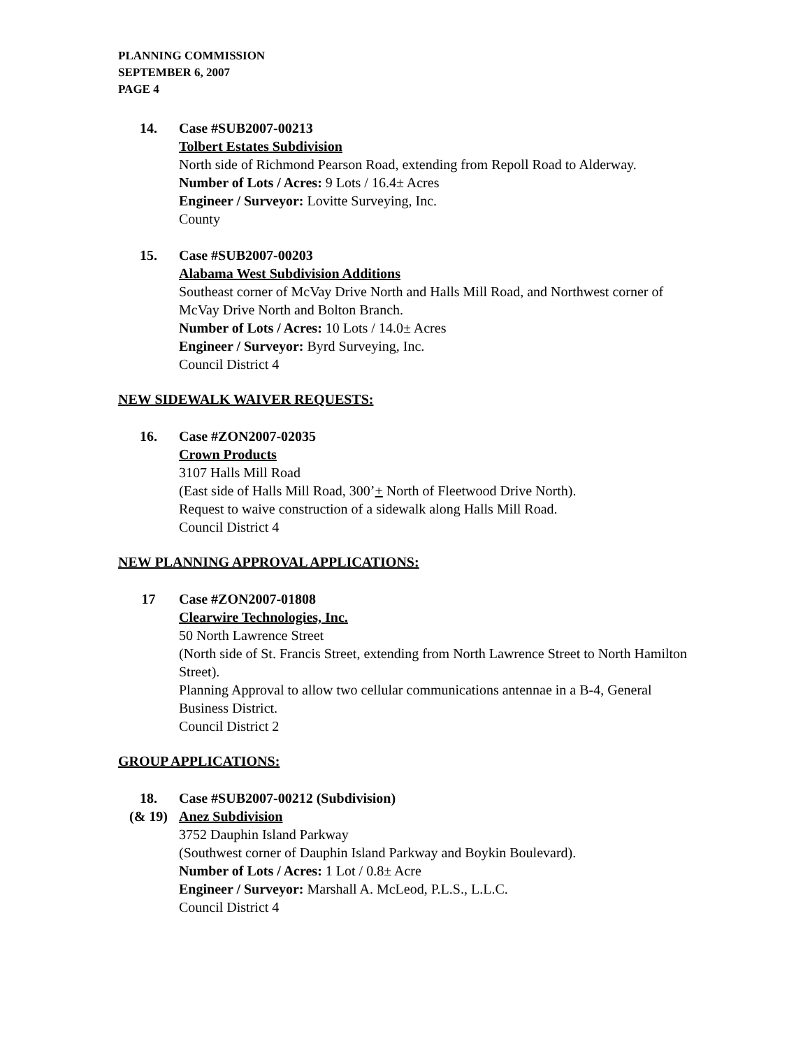PLANNING COMMISSION
SEPTEMBER 6, 2007
PAGE 4
14. Case #SUB2007-00213
Tolbert Estates Subdivision
North side of Richmond Pearson Road, extending from Repoll Road to Alderway.
Number of Lots / Acres: 9 Lots / 16.4± Acres
Engineer / Surveyor: Lovitte Surveying, Inc.
County
15. Case #SUB2007-00203
Alabama West Subdivision Additions
Southeast corner of McVay Drive North and Halls Mill Road, and Northwest corner of McVay Drive North and Bolton Branch.
Number of Lots / Acres: 10 Lots / 14.0± Acres
Engineer / Surveyor: Byrd Surveying, Inc.
Council District 4
NEW SIDEWALK WAIVER REQUESTS:
16. Case #ZON2007-02035
Crown Products
3107 Halls Mill Road
(East side of Halls Mill Road, 300’+ North of Fleetwood Drive North).
Request to waive construction of a sidewalk along Halls Mill Road.
Council District 4
NEW PLANNING APPROVAL APPLICATIONS:
17 Case #ZON2007-01808
Clearwire Technologies, Inc.
50 North Lawrence Street
(North side of St. Francis Street, extending from North Lawrence Street to North Hamilton Street).
Planning Approval to allow two cellular communications antennae in a B-4, General Business District.
Council District 2
GROUP APPLICATIONS:
18.
(& 19)
Case #SUB2007-00212 (Subdivision)
Anez Subdivision
3752 Dauphin Island Parkway
(Southwest corner of Dauphin Island Parkway and Boykin Boulevard).
Number of Lots / Acres: 1 Lot / 0.8± Acre
Engineer / Surveyor: Marshall A. McLeod, P.L.S., L.L.C.
Council District 4